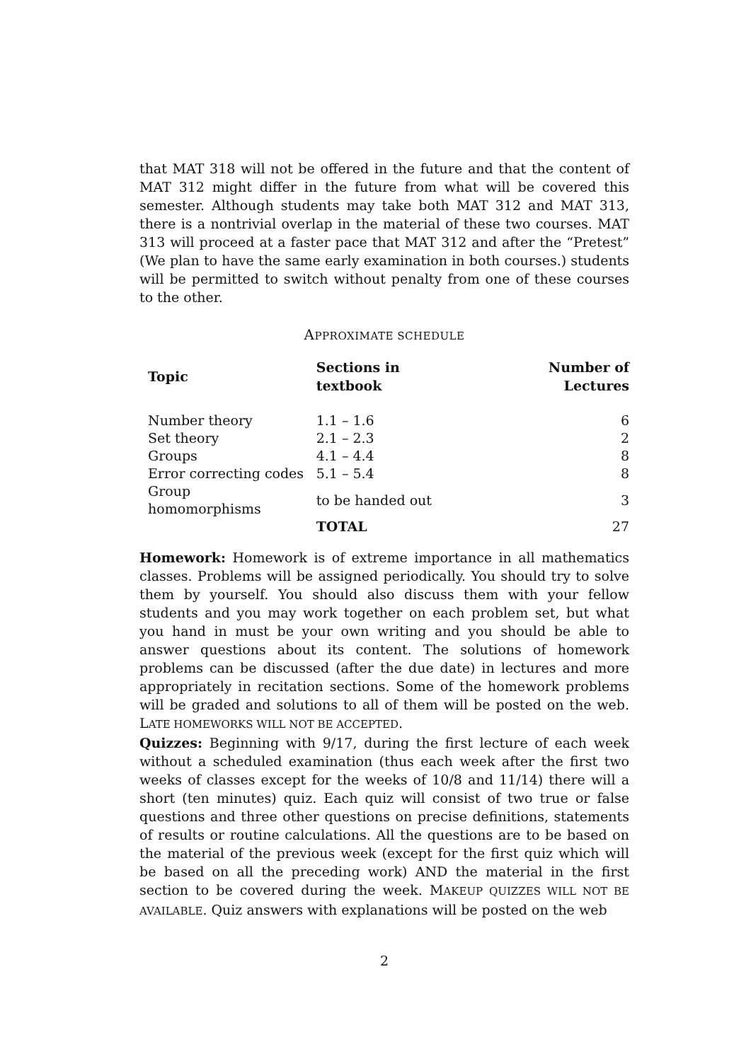that MAT 318 will not be offered in the future and that the content of MAT 312 might differ in the future from what will be covered this semester. Although students may take both MAT 312 and MAT 313, there is a nontrivial overlap in the material of these two courses. MAT 313 will proceed at a faster pace that MAT 312 and after the “Pretest” (We plan to have the same early examination in both courses.) students will be permitted to switch without penalty from one of these courses to the other.
APPROXIMATE SCHEDULE
| Topic | Sections in textbook | Number of Lectures |
| --- | --- | --- |
| Number theory | 1.1 – 1.6 | 6 |
| Set theory | 2.1 – 2.3 | 2 |
| Groups | 4.1 – 4.4 | 8 |
| Error correcting codes | 5.1 – 5.4 | 8 |
| Group homomorphisms | to be handed out | 3 |
| | TOTAL | 27 |
Homework: Homework is of extreme importance in all mathematics classes. Problems will be assigned periodically. You should try to solve them by yourself. You should also discuss them with your fellow students and you may work together on each problem set, but what you hand in must be your own writing and you should be able to answer questions about its content. The solutions of homework problems can be discussed (after the due date) in lectures and more appropriately in recitation sections. Some of the homework problems will be graded and solutions to all of them will be posted on the web. LATE HOMEWORKS WILL NOT BE ACCEPTED.
Quizzes: Beginning with 9/17, during the first lecture of each week without a scheduled examination (thus each week after the first two weeks of classes except for the weeks of 10/8 and 11/14) there will a short (ten minutes) quiz. Each quiz will consist of two true or false questions and three other questions on precise definitions, statements of results or routine calculations. All the questions are to be based on the material of the previous week (except for the first quiz which will be based on all the preceding work) AND the material in the first section to be covered during the week. MAKEUP QUIZZES WILL NOT BE AVAILABLE. Quiz answers with explanations will be posted on the web
2